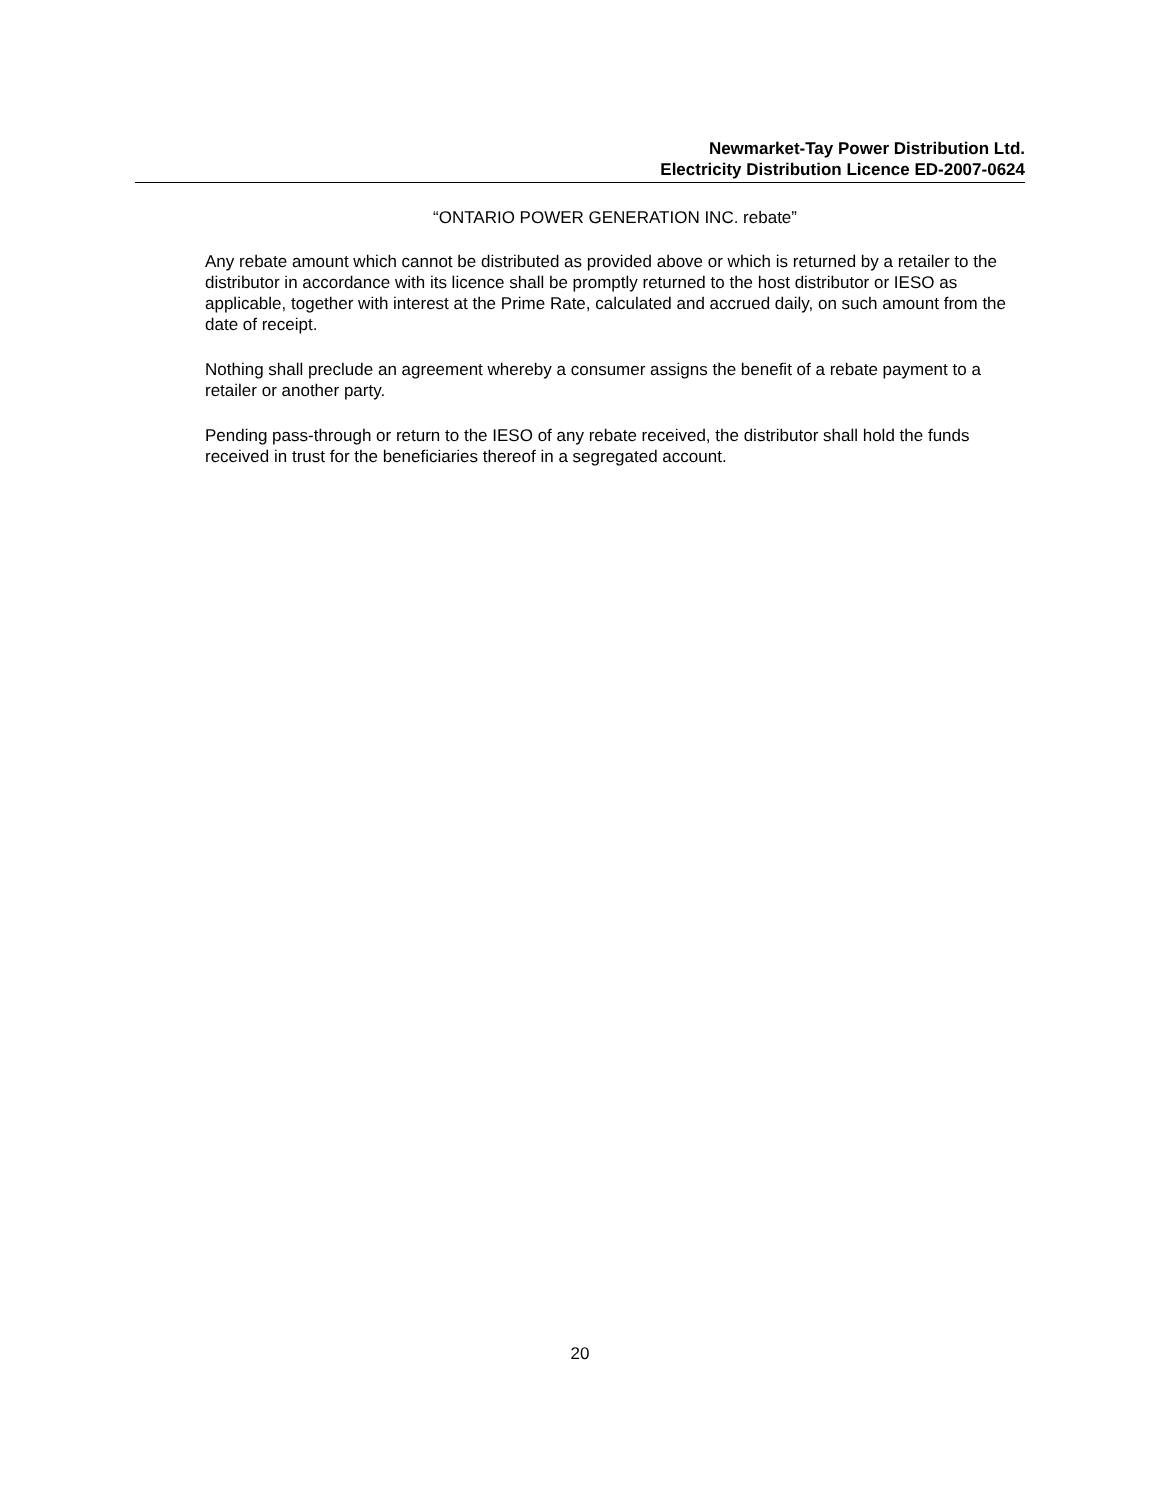Newmarket-Tay Power Distribution Ltd.
Electricity Distribution Licence ED-2007-0624
“ONTARIO POWER GENERATION INC. rebate”
Any rebate amount which cannot be distributed as provided above or which is returned by a retailer to the distributor in accordance with its licence shall be promptly returned to the host distributor or IESO as applicable, together with interest at the Prime Rate, calculated and accrued daily, on such amount from the date of receipt.
Nothing shall preclude an agreement whereby a consumer assigns the benefit of a rebate payment to a retailer or another party.
Pending pass-through or return to the IESO of any rebate received, the distributor shall hold the funds received in trust for the beneficiaries thereof in a segregated account.
20